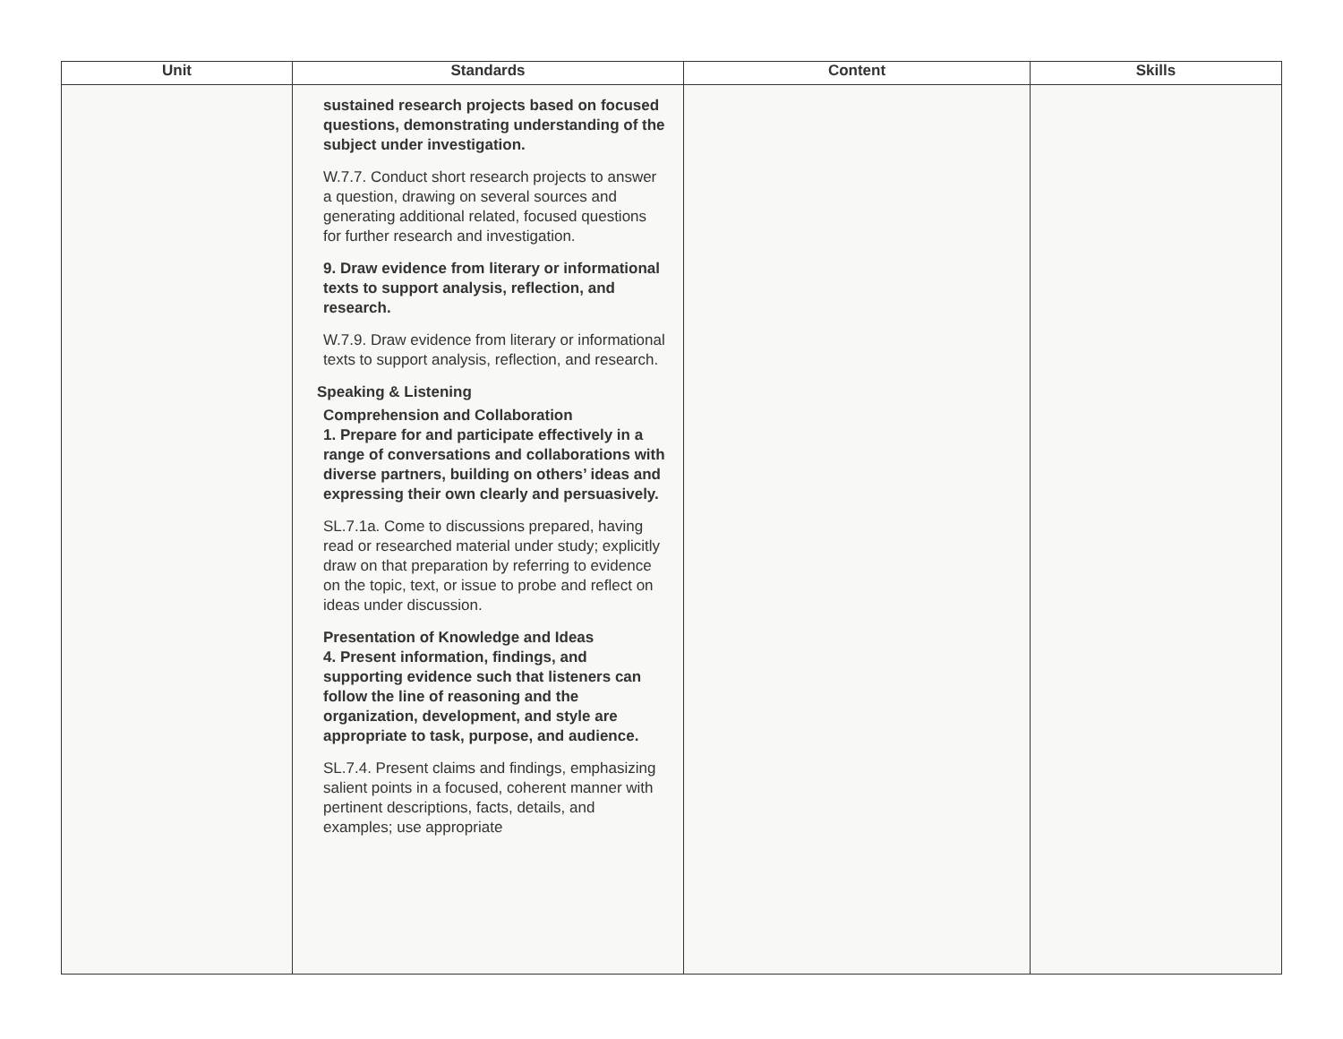| Unit | Standards | Content | Skills |
| --- | --- | --- | --- |
| | sustained research projects based on focused questions, demonstrating understanding of the subject under investigation. W.7.7. Conduct short research projects to answer a question, drawing on several sources and generating additional related, focused questions for further research and investigation. 9. Draw evidence from literary or informational texts to support analysis, reflection, and research. W.7.9. Draw evidence from literary or informational texts to support analysis, reflection, and research. Speaking & Listening Comprehension and Collaboration 1. Prepare for and participate effectively in a range of conversations and collaborations with diverse partners, building on others’ ideas and expressing their own clearly and persuasively. SL.7.1a. Come to discussions prepared, having read or researched material under study; explicitly draw on that preparation by referring to evidence on the topic, text, or issue to probe and reflect on ideas under discussion. Presentation of Knowledge and Ideas 4. Present information, findings, and supporting evidence such that listeners can follow the line of reasoning and the organization, development, and style are appropriate to task, purpose, and audience. SL.7.4. Present claims and findings, emphasizing salient points in a focused, coherent manner with pertinent descriptions, facts, details, and examples; use appropriate | | |